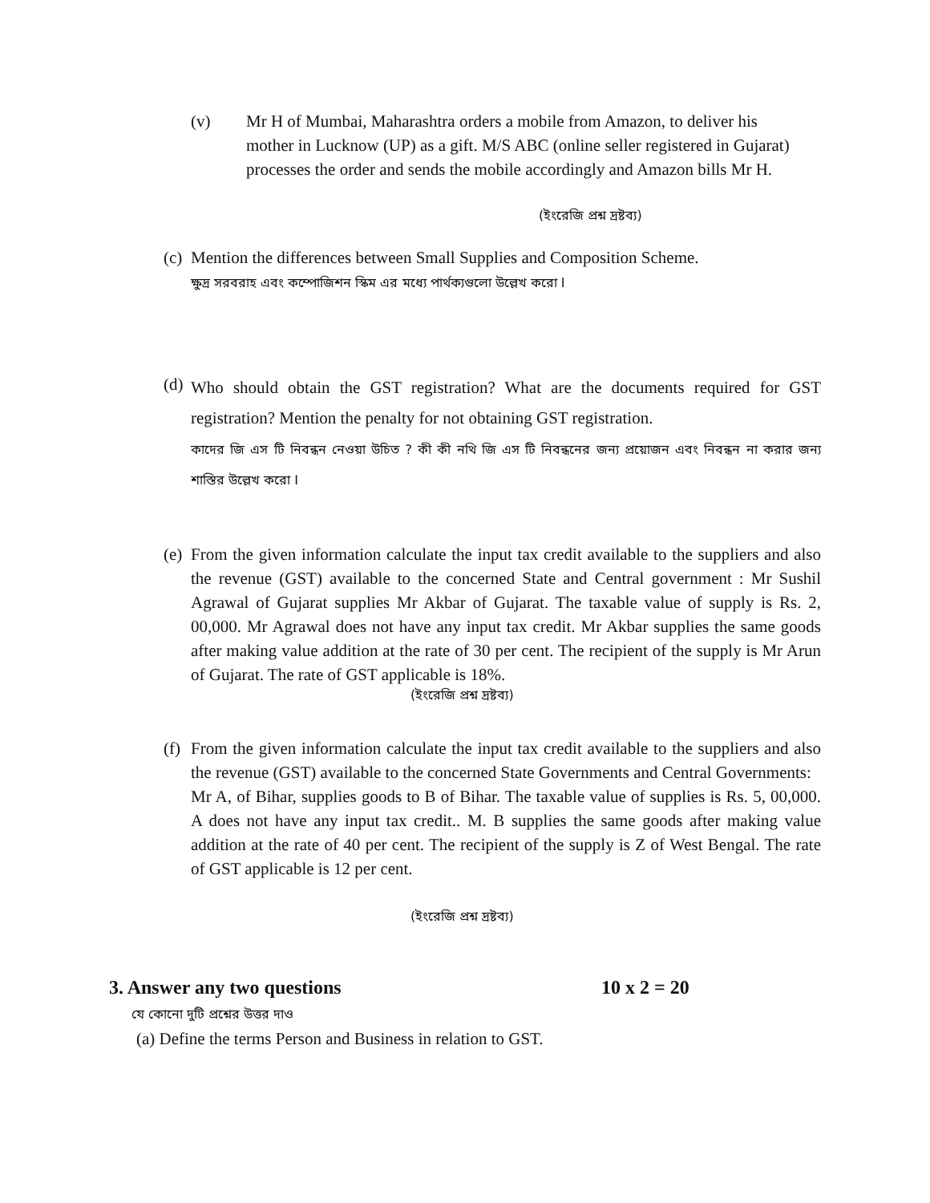(v) Mr H of Mumbai, Maharashtra orders a mobile from Amazon, to deliver his mother in Lucknow (UP) as a gift. M/S ABC (online seller registered in Gujarat) processes the order and sends the mobile accordingly and Amazon bills Mr H.
(ইংরেজি প্রশ্ন দ্রষ্টব্য)
(c)
Mention the differences between Small Supplies and Composition Scheme.
ক্ষুদ্র সরবরাহ এবং কম্পোজিশন স্কিম এর মধ্যে পার্থক্যগুলো উল্লেখ করো I
(d)
Who should obtain the GST registration? What are the documents required for GST registration? Mention the penalty for not obtaining GST registration.
কাদের জি এস টি নিবন্ধন নেওয়া উচিত ? কী কী নথি জি এস টি নিবন্ধনের জন্য প্রয়োজন এবং নিবন্ধন না করার জন্য শাস্তির উল্লেখ করো I
(e)
From the given information calculate the input tax credit available to the suppliers and also the revenue (GST) available to the concerned State and Central government : Mr Sushil Agrawal of Gujarat supplies Mr Akbar of Gujarat. The taxable value of supply is Rs. 2, 00,000. Mr Agrawal does not have any input tax credit. Mr Akbar supplies the same goods after making value addition at the rate of 30 per cent. The recipient of the supply is Mr Arun of Gujarat. The rate of GST applicable is 18%.
(ইংরেজি প্রশ্ন দ্রষ্টব্য)
(f)
From the given information calculate the input tax credit available to the suppliers and also the revenue (GST) available to the concerned State Governments and Central Governments:
Mr A, of Bihar, supplies goods to B of Bihar. The taxable value of supplies is Rs. 5, 00,000. A does not have any input tax credit.. M. B supplies the same goods after making value addition at the rate of 40 per cent. The recipient of the supply is Z of West Bengal. The rate of GST applicable is 12 per cent.
(ইংরেজি প্রশ্ন দ্রষ্টব্য)
3. Answer any two questions 10 x 2 = 20
যে কোনো দুটি প্রশ্নের উত্তর দাও
(a) Define the terms Person and Business in relation to GST.